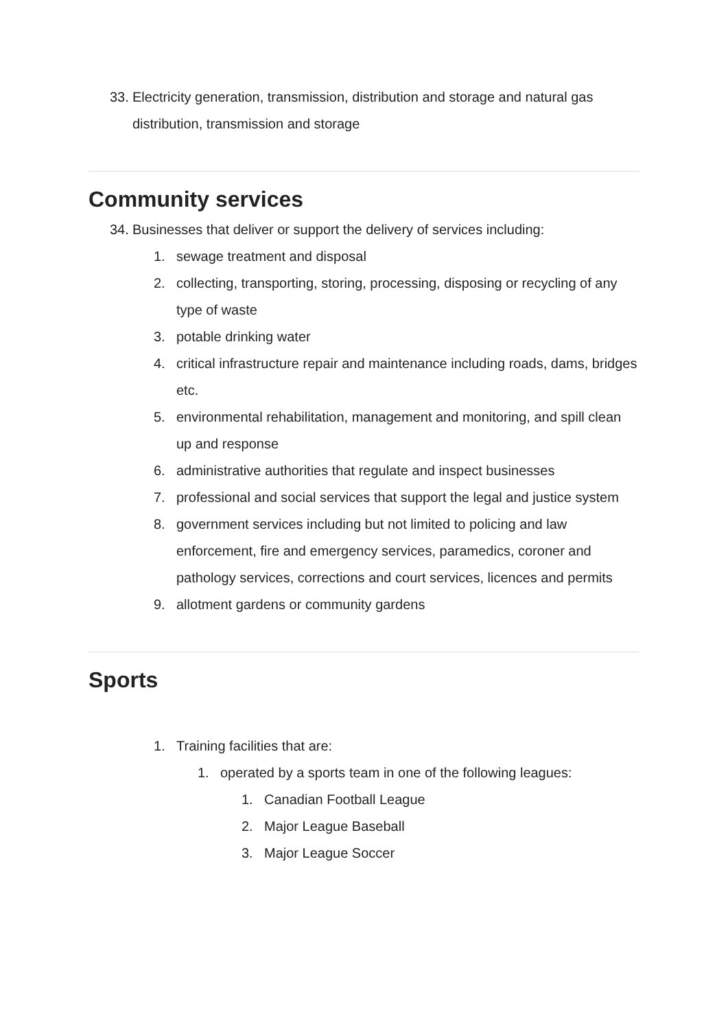33. Electricity generation, transmission, distribution and storage and natural gas distribution, transmission and storage
Community services
34. Businesses that deliver or support the delivery of services including:
1. sewage treatment and disposal
2. collecting, transporting, storing, processing, disposing or recycling of any type of waste
3. potable drinking water
4. critical infrastructure repair and maintenance including roads, dams, bridges etc.
5. environmental rehabilitation, management and monitoring, and spill clean up and response
6. administrative authorities that regulate and inspect businesses
7. professional and social services that support the legal and justice system
8. government services including but not limited to policing and law enforcement, fire and emergency services, paramedics, coroner and pathology services, corrections and court services, licences and permits
9. allotment gardens or community gardens
Sports
1. Training facilities that are:
1. operated by a sports team in one of the following leagues:
1. Canadian Football League
2. Major League Baseball
3. Major League Soccer